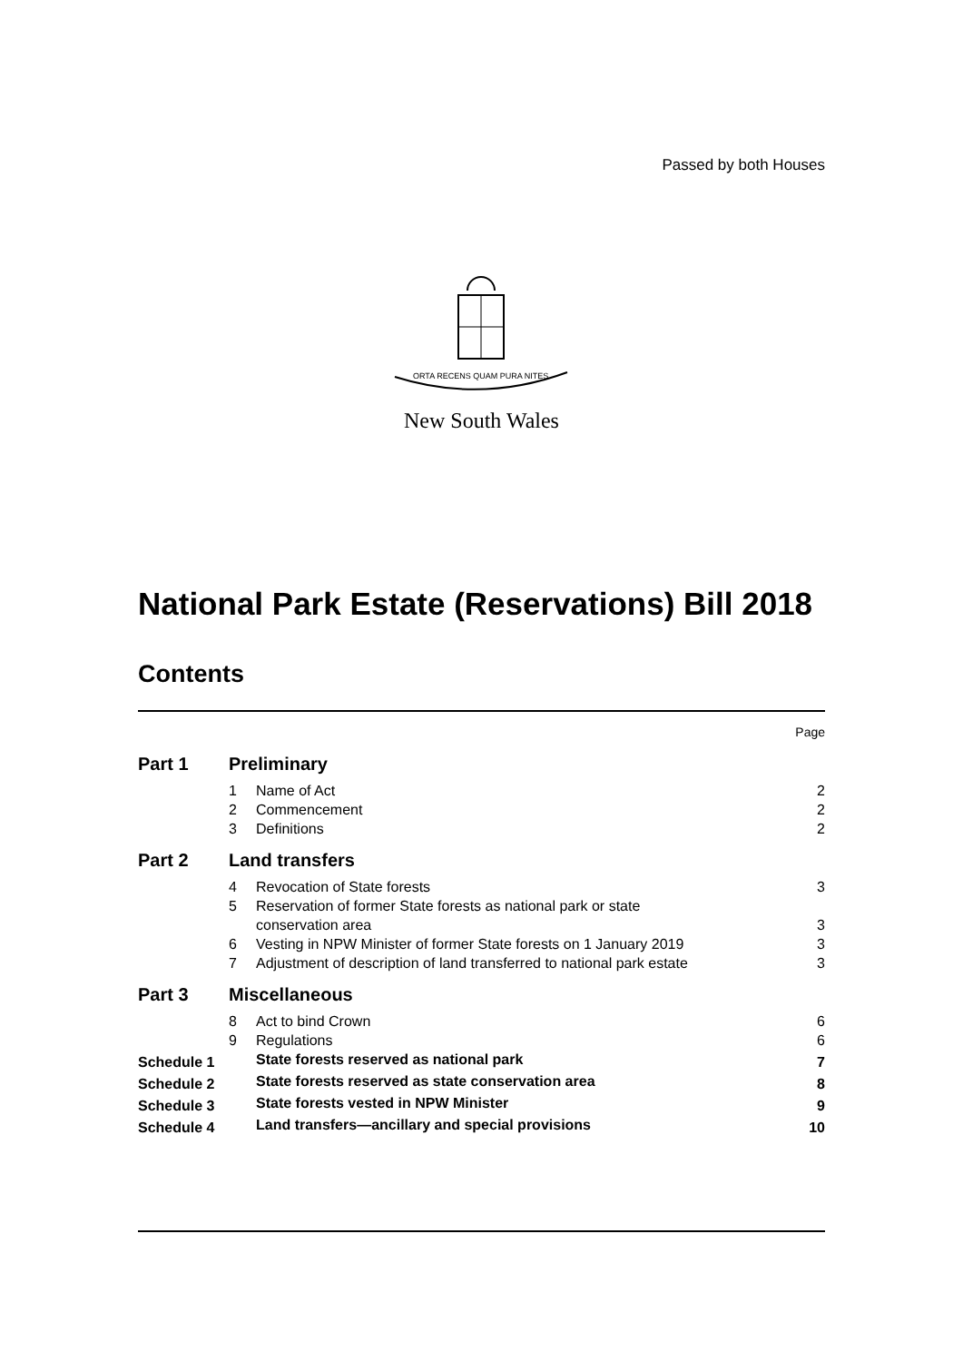Passed by both Houses
ORTA RECENS QUAM PURA NITES
New South Wales
National Park Estate (Reservations) Bill 2018
Contents
| | | | Page |
| Part 1 | Preliminary | | |
| | 1 | Name of Act | 2 |
| | 2 | Commencement | 2 |
| | 3 | Definitions | 2 |
| Part 2 | Land transfers | | |
| | 4 | Revocation of State forests | 3 |
| | 5 | Reservation of former State forests as national park or state conservation area | 3 |
| | 6 | Vesting in NPW Minister of former State forests on 1 January 2019 | 3 |
| | 7 | Adjustment of description of land transferred to national park estate | 3 |
| Part 3 | Miscellaneous | | |
| | 8 | Act to bind Crown | 6 |
| | 9 | Regulations | 6 |
| Schedule 1 | | State forests reserved as national park | 7 |
| Schedule 2 | | State forests reserved as state conservation area | 8 |
| Schedule 3 | | State forests vested in NPW Minister | 9 |
| Schedule 4 | | Land transfers—ancillary and special provisions | 10 |